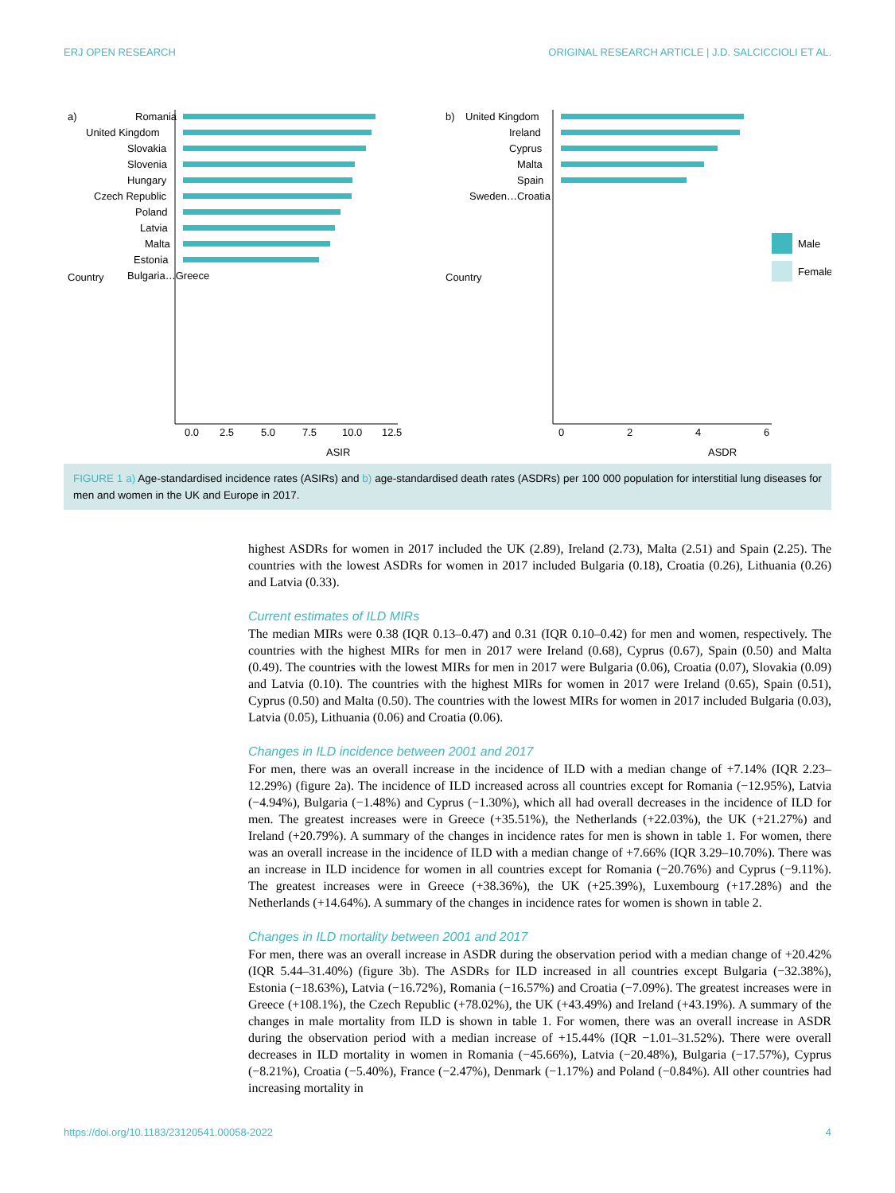ERJ OPEN RESEARCH ORIGINAL RESEARCH ARTICLE | J.D. SALCICCIOLI ET AL.
a)
Country
ASIR
0.0
2.5
5.0
7.5
10.0
12.5
Romania
United Kingdom
Slovakia
Slovenia
Hungary
Czech Republic
Poland
Latvia
Malta
Estonia
Bulgaria…Greece
b)
Country
ASDR
0
2
4
6
United Kingdom
Ireland
Cyprus
Malta
Spain
Sweden…Croatia
Male
Female
FIGURE 1 a) Age-standardised incidence rates (ASIRs) and b) age-standardised death rates (ASDRs) per 100 000 population for interstitial lung diseases for men and women in the UK and Europe in 2017.
highest ASDRs for women in 2017 included the UK (2.89), Ireland (2.73), Malta (2.51) and Spain (2.25). The countries with the lowest ASDRs for women in 2017 included Bulgaria (0.18), Croatia (0.26), Lithuania (0.26) and Latvia (0.33).
Current estimates of ILD MIRs
The median MIRs were 0.38 (IQR 0.13–0.47) and 0.31 (IQR 0.10–0.42) for men and women, respectively. The countries with the highest MIRs for men in 2017 were Ireland (0.68), Cyprus (0.67), Spain (0.50) and Malta (0.49). The countries with the lowest MIRs for men in 2017 were Bulgaria (0.06), Croatia (0.07), Slovakia (0.09) and Latvia (0.10). The countries with the highest MIRs for women in 2017 were Ireland (0.65), Spain (0.51), Cyprus (0.50) and Malta (0.50). The countries with the lowest MIRs for women in 2017 included Bulgaria (0.03), Latvia (0.05), Lithuania (0.06) and Croatia (0.06).
Changes in ILD incidence between 2001 and 2017
For men, there was an overall increase in the incidence of ILD with a median change of +7.14% (IQR 2.23–12.29%) (figure 2a). The incidence of ILD increased across all countries except for Romania (−12.95%), Latvia (−4.94%), Bulgaria (−1.48%) and Cyprus (−1.30%), which all had overall decreases in the incidence of ILD for men. The greatest increases were in Greece (+35.51%), the Netherlands (+22.03%), the UK (+21.27%) and Ireland (+20.79%). A summary of the changes in incidence rates for men is shown in table 1. For women, there was an overall increase in the incidence of ILD with a median change of +7.66% (IQR 3.29–10.70%). There was an increase in ILD incidence for women in all countries except for Romania (−20.76%) and Cyprus (−9.11%). The greatest increases were in Greece (+38.36%), the UK (+25.39%), Luxembourg (+17.28%) and the Netherlands (+14.64%). A summary of the changes in incidence rates for women is shown in table 2.
Changes in ILD mortality between 2001 and 2017
For men, there was an overall increase in ASDR during the observation period with a median change of +20.42% (IQR 5.44–31.40%) (figure 3b). The ASDRs for ILD increased in all countries except Bulgaria (−32.38%), Estonia (−18.63%), Latvia (−16.72%), Romania (−16.57%) and Croatia (−7.09%). The greatest increases were in Greece (+108.1%), the Czech Republic (+78.02%), the UK (+43.49%) and Ireland (+43.19%). A summary of the changes in male mortality from ILD is shown in table 1. For women, there was an overall increase in ASDR during the observation period with a median increase of +15.44% (IQR −1.01–31.52%). There were overall decreases in ILD mortality in women in Romania (−45.66%), Latvia (−20.48%), Bulgaria (−17.57%), Cyprus (−8.21%), Croatia (−5.40%), France (−2.47%), Denmark (−1.17%) and Poland (−0.84%). All other countries had increasing mortality in
https://doi.org/10.1183/23120541.00058-2022 4